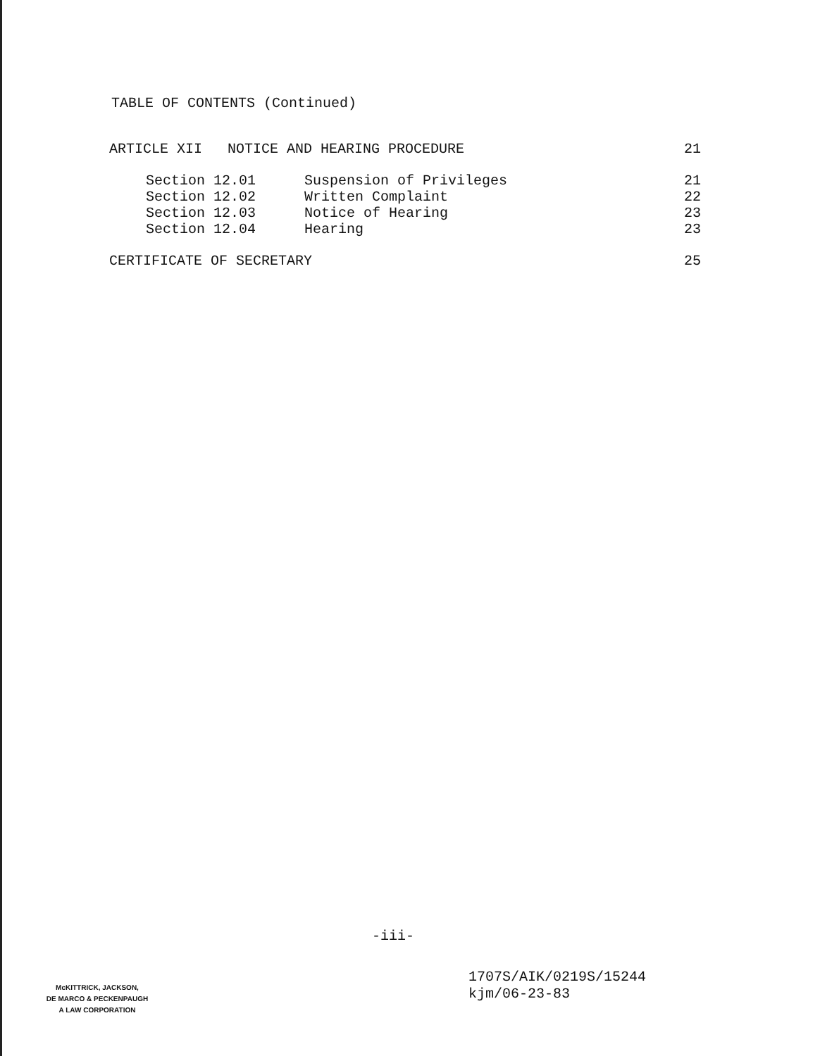TABLE OF CONTENTS (Continued)
| ARTICLE XII NOTICE AND HEARING PROCEDURE | | 21 |
| Section 12.01 | Suspension of Privileges | 21 |
| Section 12.02 | Written Complaint | 22 |
| Section 12.03 | Notice of Hearing | 23 |
| Section 12.04 | Hearing | 23 |
| CERTIFICATE OF SECRETARY | | 25 |
-iii-
1707S/AIK/0219S/15244
kjm/06-23-83
McKITTRICK, JACKSON,
DE MARCO & PECKENPAUGH
A LAW CORPORATION